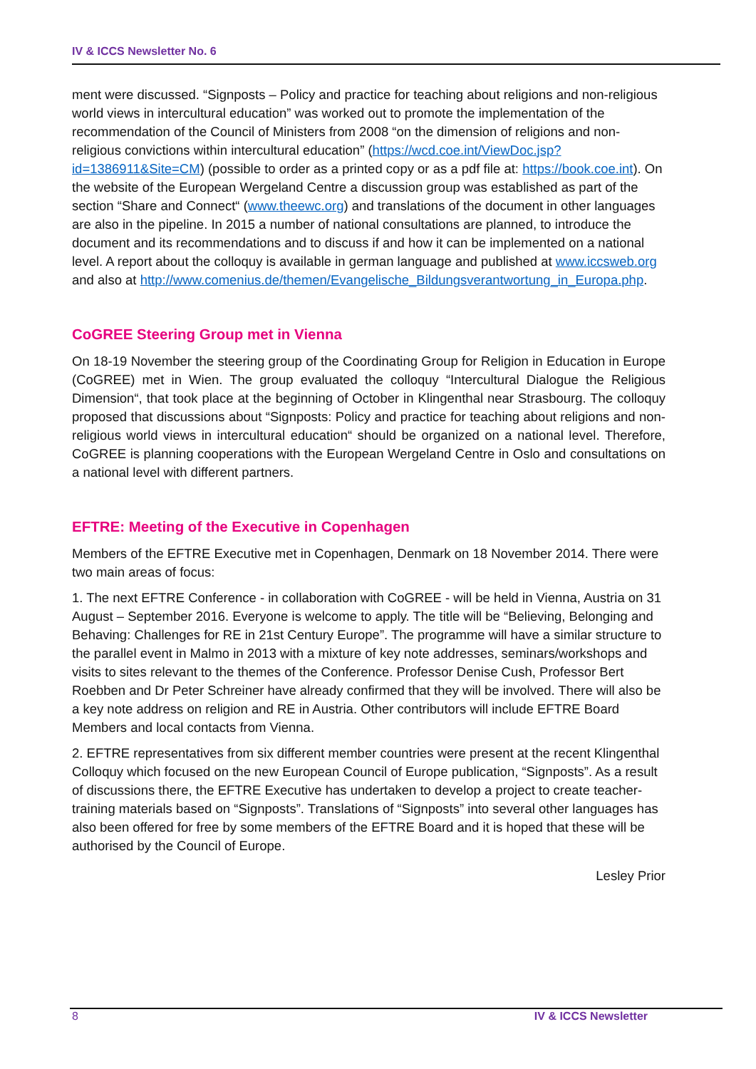IV & ICCS Newsletter No. 6
ment were discussed. “Signposts – Policy and practice for teaching about religions and non-religious world views in intercultural education” was worked out to promote the implementation of the recommendation of the Council of Ministers from 2008 “on the dimension of religions and non-religious convictions within intercultural education” (https://wcd.coe.int/ViewDoc.jsp?id=1386911&Site=CM) (possible to order as a printed copy or as a pdf file at: https://book.coe.int). On the website of the European Wergeland Centre a discussion group was established as part of the section “Share and Connect“ (www.theewc.org) and translations of the document in other languages are also in the pipeline. In 2015 a number of national consultations are planned, to introduce the document and its recommendations and to discuss if and how it can be implemented on a national level. A report about the colloquy is available in german language and published at www.iccsweb.org and also at http://www.comenius.de/themen/Evangelische_Bildungsverantwortung_in_Europa.php.
CoGREE Steering Group met in Vienna
On 18-19 November the steering group of the Coordinating Group for Religion in Education in Europe (CoGREE) met in Wien. The group evaluated the colloquy “Intercultural Dialogue the Religious Dimension“, that took place at the beginning of October in Klingenthal near Strasbourg. The colloquy proposed that discussions about “Signposts: Policy and practice for teaching about religions and non-religious world views in intercultural education“ should be organized on a national level. Therefore, CoGREE is planning cooperations with the European Wergeland Centre in Oslo and consultations on a national level with different partners.
EFTRE: Meeting of the Executive in Copenhagen
Members of the EFTRE Executive met in Copenhagen, Denmark on 18 November 2014. There were two main areas of focus:
1. The next EFTRE Conference - in collaboration with CoGREE - will be held in Vienna, Austria on 31 August – September 2016. Everyone is welcome to apply. The title will be “Believing, Belonging and Behaving: Challenges for RE in 21st Century Europe”. The programme will have a similar structure to the parallel event in Malmo in 2013 with a mixture of key note addresses, seminars/workshops and visits to sites relevant to the themes of the Conference. Professor Denise Cush, Professor Bert Roebben and Dr Peter Schreiner have already confirmed that they will be involved. There will also be a key note address on religion and RE in Austria. Other contributors will include EFTRE Board Members and local contacts from Vienna.
2. EFTRE representatives from six different member countries were present at the recent Klingenthal Colloquy which focused on the new European Council of Europe publication, “Signposts”. As a result of discussions there, the EFTRE Executive has undertaken to develop a project to create teacher-training materials based on “Signposts”. Translations of “Signposts” into several other languages has also been offered for free by some members of the EFTRE Board and it is hoped that these will be authorised by the Council of Europe.
Lesley Prior
8 IV & ICCS Newsletter